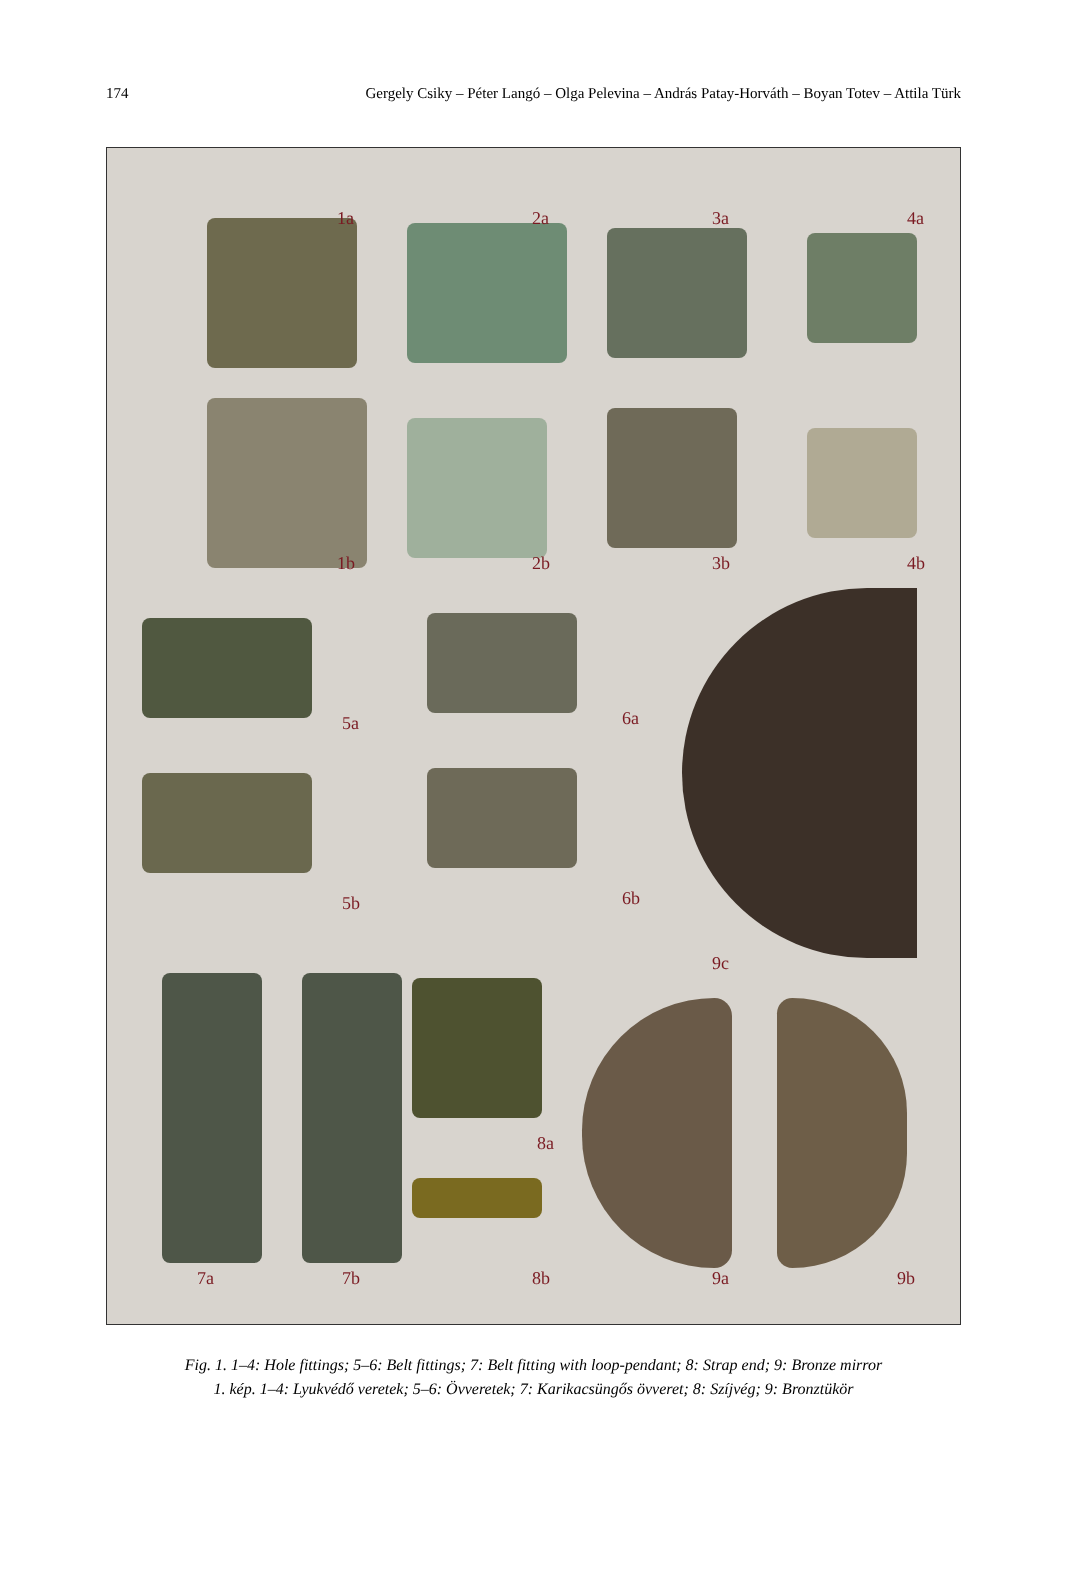174 Gergely Csiky – Péter Langó – Olga Pelevina – András Patay-Horváth – Boyan Totev – Attila Türk
1a 2a 3a 4a
1b 2b 3b 4b
5a 6a
5b 6b
9c
8a
7a 7b 8b 9a 9b
Fig. 1. 1–4: Hole fittings; 5–6: Belt fittings; 7: Belt fitting with loop-pendant; 8: Strap end; 9: Bronze mirror
1. kép. 1–4: Lyukvédő veretek; 5–6: Övveretek; 7: Karikacsüngős övveret; 8: Szíjvég; 9: Bronztükör